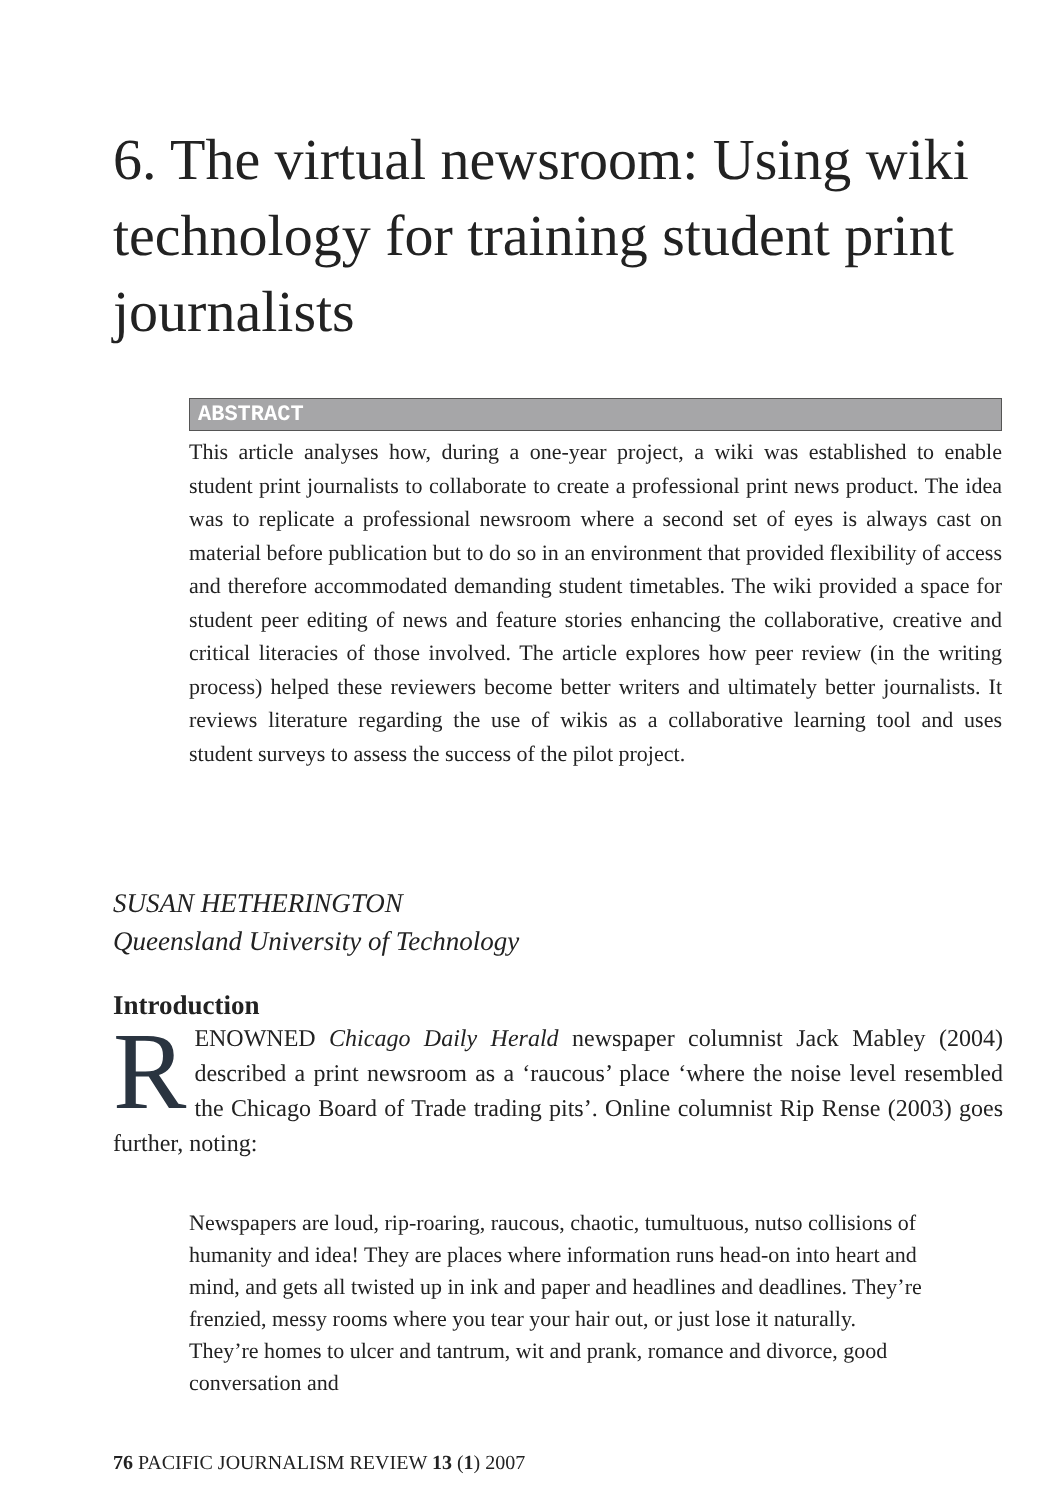6. The virtual newsroom: Using wiki technology for training student print journalists
ABSTRACT
This article analyses how, during a one-year project, a wiki was established to enable student print journalists to collaborate to create a professional print news product. The idea was to replicate a professional newsroom where a second set of eyes is always cast on material before publication but to do so in an environment that provided flexibility of access and therefore accommodated demanding student timetables. The wiki provided a space for student peer editing of news and feature stories enhancing the collaborative, creative and critical literacies of those involved. The article explores how peer review (in the writing process) helped these reviewers become better writers and ultimately better journalists. It reviews literature regarding the use of wikis as a collaborative learning tool and uses student surveys to assess the success of the pilot project.
SUSAN HETHERINGTON
Queensland University of Technology
Introduction
RENOWNED Chicago Daily Herald newspaper columnist Jack Mabley (2004) described a print newsroom as a ‘raucous’ place ‘where the noise level resembled the Chicago Board of Trade trading pits’. Online columnist Rip Rense (2003) goes further, noting:
Newspapers are loud, rip-roaring, raucous, chaotic, tumultuous, nutso collisions of humanity and idea! They are places where information runs head-on into heart and mind, and gets all twisted up in ink and paper and headlines and deadlines. They’re frenzied, messy rooms where you tear your hair out, or just lose it naturally. They’re homes to ulcer and tantrum, wit and prank, romance and divorce, good conversation and
76 PACIFIC JOURNALISM REVIEW 13 (1) 2007